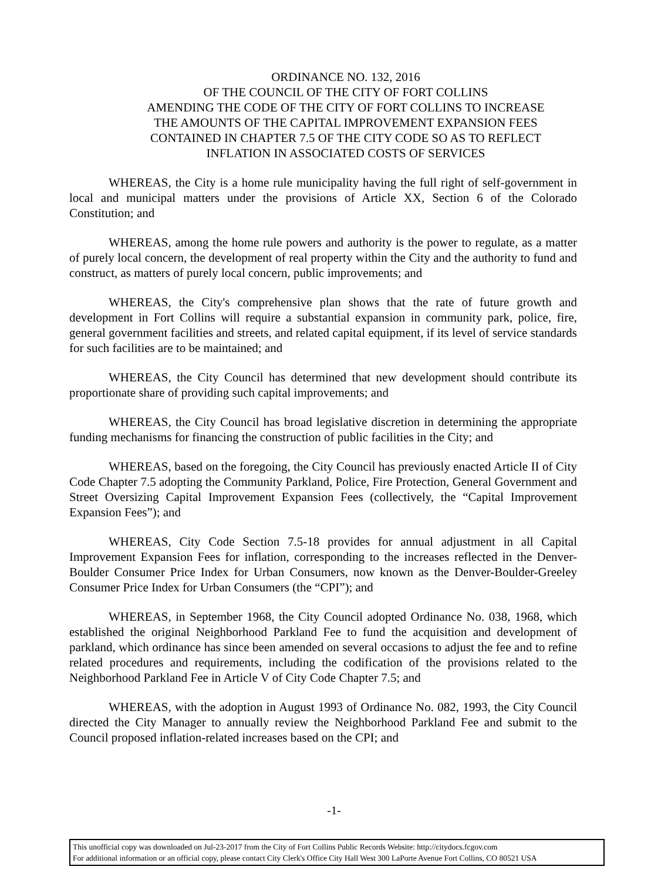ORDINANCE NO. 132, 2016
OF THE COUNCIL OF THE CITY OF FORT COLLINS
AMENDING THE CODE OF THE CITY OF FORT COLLINS TO INCREASE
THE AMOUNTS OF THE CAPITAL IMPROVEMENT EXPANSION FEES
CONTAINED IN CHAPTER 7.5 OF THE CITY CODE SO AS TO REFLECT
INFLATION IN ASSOCIATED COSTS OF SERVICES
WHEREAS, the City is a home rule municipality having the full right of self-government in local and municipal matters under the provisions of Article XX, Section 6 of the Colorado Constitution; and
WHEREAS, among the home rule powers and authority is the power to regulate, as a matter of purely local concern, the development of real property within the City and the authority to fund and construct, as matters of purely local concern, public improvements; and
WHEREAS, the City's comprehensive plan shows that the rate of future growth and development in Fort Collins will require a substantial expansion in community park, police, fire, general government facilities and streets, and related capital equipment, if its level of service standards for such facilities are to be maintained; and
WHEREAS, the City Council has determined that new development should contribute its proportionate share of providing such capital improvements; and
WHEREAS, the City Council has broad legislative discretion in determining the appropriate funding mechanisms for financing the construction of public facilities in the City; and
WHEREAS, based on the foregoing, the City Council has previously enacted Article II of City Code Chapter 7.5 adopting the Community Parkland, Police, Fire Protection, General Government and Street Oversizing Capital Improvement Expansion Fees (collectively, the “Capital Improvement Expansion Fees”); and
WHEREAS, City Code Section 7.5-18 provides for annual adjustment in all Capital Improvement Expansion Fees for inflation, corresponding to the increases reflected in the Denver-Boulder Consumer Price Index for Urban Consumers, now known as the Denver-Boulder-Greeley Consumer Price Index for Urban Consumers (the “CPI”); and
WHEREAS, in September 1968, the City Council adopted Ordinance No. 038, 1968, which established the original Neighborhood Parkland Fee to fund the acquisition and development of parkland, which ordinance has since been amended on several occasions to adjust the fee and to refine related procedures and requirements, including the codification of the provisions related to the Neighborhood Parkland Fee in Article V of City Code Chapter 7.5; and
WHEREAS, with the adoption in August 1993 of Ordinance No. 082, 1993, the City Council directed the City Manager to annually review the Neighborhood Parkland Fee and submit to the Council proposed inflation-related increases based on the CPI; and
-1-
This unofficial copy was downloaded on Jul-23-2017 from the City of Fort Collins Public Records Website: http://citydocs.fcgov.com
For additional information or an official copy, please contact City Clerk's Office City Hall West 300 LaPorte Avenue Fort Collins, CO 80521 USA